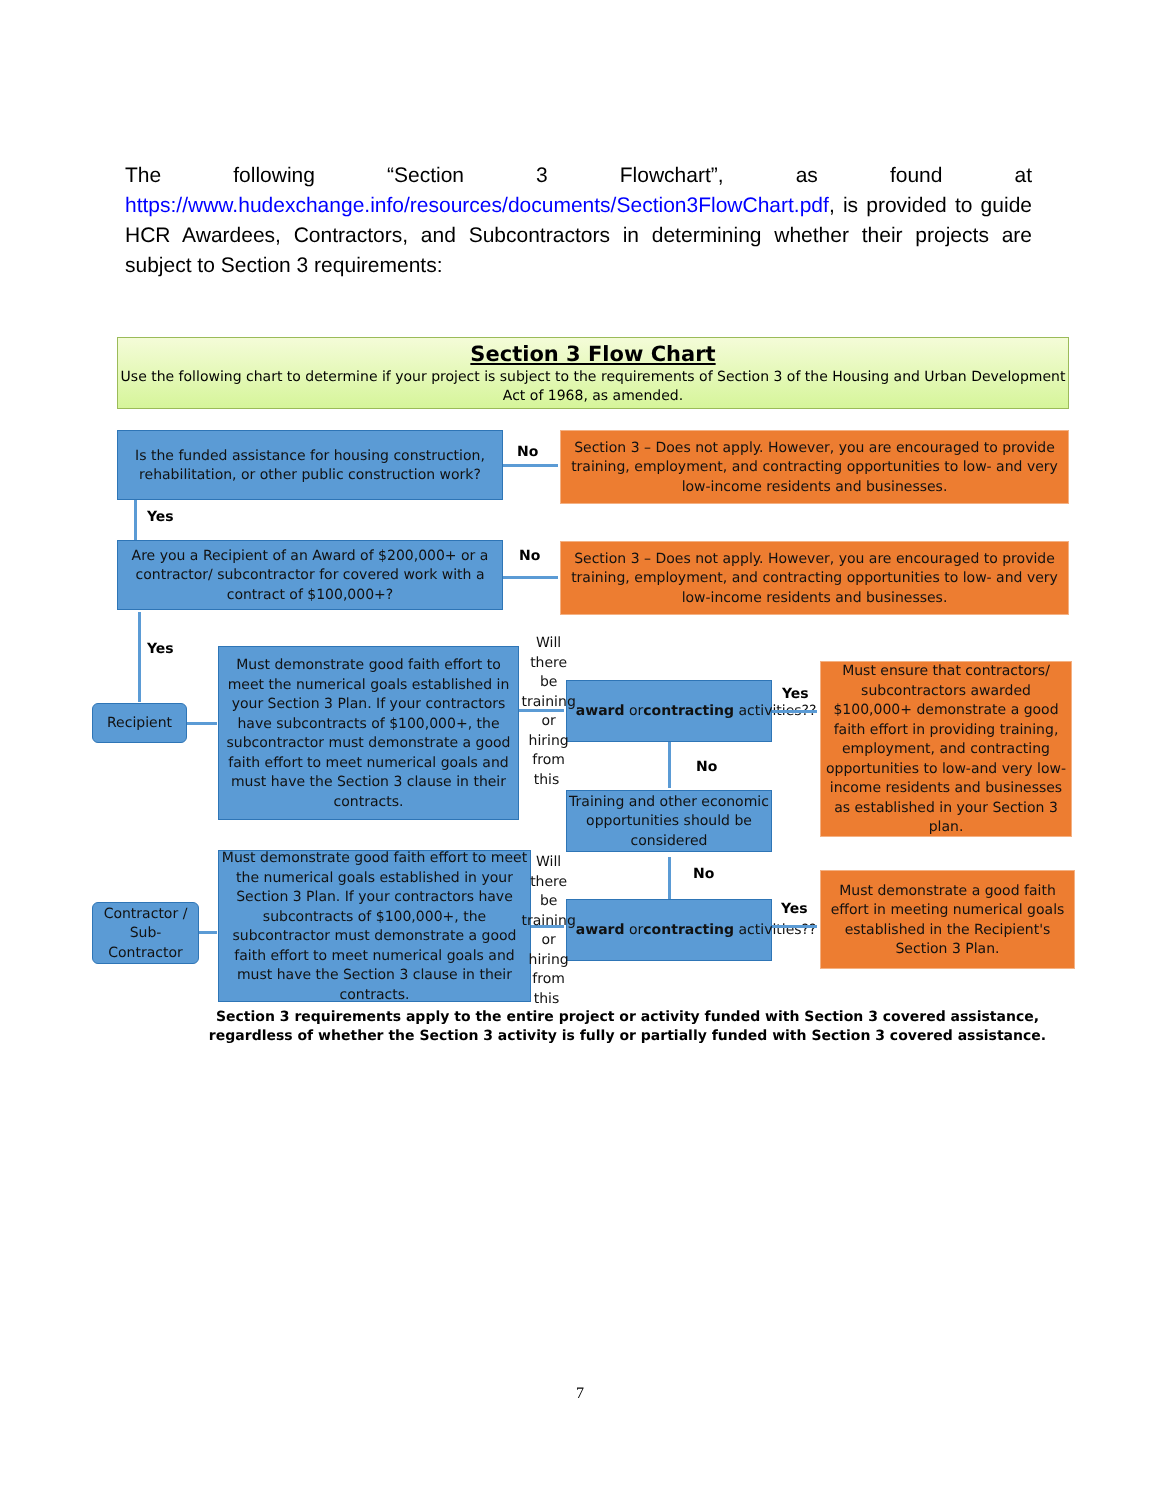The following “Section 3 Flowchart”, as found at https://www.hudexchange.info/resources/documents/Section3FlowChart.pdf, is provided to guide HCR Awardees, Contractors, and Subcontractors in determining whether their projects are subject to Section 3 requirements:
Section 3 Flow Chart
Use the following chart to determine if your project is subject to the requirements of Section 3 of the Housing and Urban Development Act of 1968, as amended.
Is the funded assistance for housing construction, rehabilitation, or other public construction work?
No
Section 3 – Does not apply. However, you are encouraged to provide training, employment, and contracting opportunities to low- and very low-income residents and businesses.
Yes
Are you a Recipient of an Award of $200,000+ or a contractor/ subcontractor for covered work with a contract of $100,000+?
No
Section 3 – Does not apply. However, you are encouraged to provide training, employment, and contracting opportunities to low- and very low-income residents and businesses.
Yes
Recipient
Must demonstrate good faith effort to meet the numerical goals established in your Section 3 Plan. If your contractors have subcontracts of $100,000+, the subcontractor must demonstrate a good faith effort to meet numerical goals and must have the Section 3 clause in their contracts.
Will there be training or hiring from this award or contracting activities??
Yes
Must ensure that contractors/ subcontractors awarded $100,000+ demonstrate a good faith effort in providing training, employment, and contracting opportunities to low-and very low-income residents and businesses as established in your Section 3 plan.
No
Training and other economic opportunities should be considered
No
Contractor / Sub-Contractor
Must demonstrate good faith effort to meet the numerical goals established in your Section 3 Plan. If your contractors have subcontracts of $100,000+, the subcontractor must demonstrate a good faith effort to meet numerical goals and must have the Section 3 clause in their contracts.
Will there be training or hiring from this award or contracting activities??
Yes
Must demonstrate a good faith effort in meeting numerical goals established in the Recipient's Section 3 Plan.
Section 3 requirements apply to the entire project or activity funded with Section 3 covered assistance, regardless of whether the Section 3 activity is fully or partially funded with Section 3 covered assistance.
7